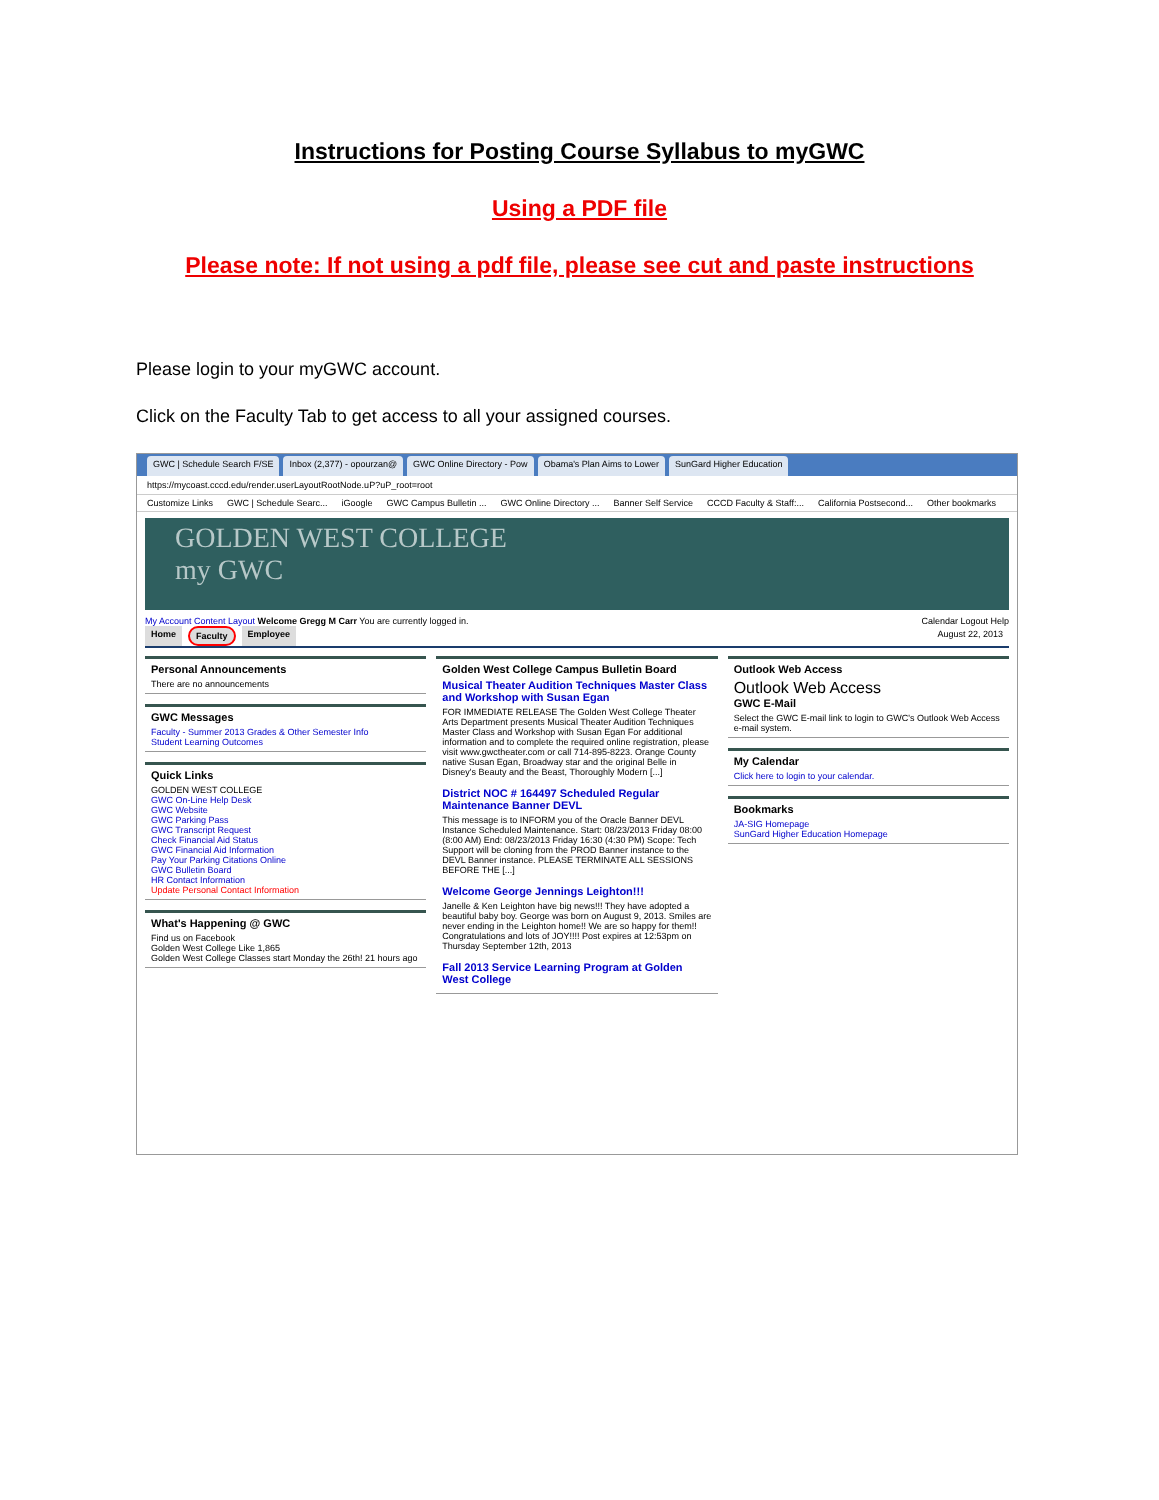Instructions for Posting Course Syllabus to myGWC
Using a PDF file
Please note: If not using a pdf file, please see cut and paste instructions
Please login to your myGWC account.
Click on the Faculty Tab to get access to all your assigned courses.
GWC | Schedule Search F/SE Inbox (2,377) - opourzan@ GWC Online Directory - Pow Obama's Plan Aims to Lower SunGard Higher Education
https://mycoast.cccd.edu/render.userLayoutRootNode.uP?uP_root=root
Customize Links GWC | Schedule Searc... iGoogle GWC Campus Bulletin ... GWC Online Directory ... Banner Self Service CCCD Faculty & Staff:... California Postsecond... Other bookmarks
GOLDEN WEST COLLEGE
my GWC
My Account Content Layout Welcome Gregg M Carr You are currently logged in.
Calendar Logout Help
Home Faculty Employee August 22, 2013
Personal Announcements
There are no announcements
GWC Messages
Faculty - Summer 2013 Grades & Other Semester Info
Student Learning Outcomes
Quick Links
GOLDEN WEST COLLEGE
GWC On-Line Help Desk
GWC Website
GWC Parking Pass
GWC Transcript Request
Check Financial Aid Status
GWC Financial Aid Information
Pay Your Parking Citations Online
GWC Bulletin Board
HR Contact Information
Update Personal Contact Information
What's Happening @ GWC
Find us on Facebook
Golden West College Like 1,865
Golden West College Classes start Monday the 26th! 21 hours ago
Golden West College Campus Bulletin Board
Musical Theater Audition Techniques Master Class and Workshop with Susan Egan
FOR IMMEDIATE RELEASE The Golden West College Theater Arts Department presents Musical Theater Audition Techniques Master Class and Workshop with Susan Egan For additional information and to complete the required online registration, please visit www.gwctheater.com or call 714-895-8223. Orange County native Susan Egan, Broadway star and the original Belle in Disney's Beauty and the Beast, Thoroughly Modern [...]
District NOC # 164497 Scheduled Regular Maintenance Banner DEVL
This message is to INFORM you of the Oracle Banner DEVL Instance Scheduled Maintenance. Start: 08/23/2013 Friday 08:00 (8:00 AM) End: 08/23/2013 Friday 16:30 (4:30 PM) Scope: Tech Support will be cloning from the PROD Banner instance to the DEVL Banner instance. PLEASE TERMINATE ALL SESSIONS BEFORE THE [...]
Welcome George Jennings Leighton!!!
Janelle & Ken Leighton have big news!!! They have adopted a beautiful baby boy. George was born on August 9, 2013. Smiles are never ending in the Leighton home!! We are so happy for them!! Congratulations and lots of JOY!!!! Post expires at 12:53pm on Thursday September 12th, 2013
Fall 2013 Service Learning Program at Golden West College
Outlook Web Access
Outlook Web Access
GWC E-Mail
Select the GWC E-mail link to login to GWC's Outlook Web Access e-mail system.
My Calendar
Click here to login to your calendar.
Bookmarks
JA-SIG Homepage
SunGard Higher Education Homepage